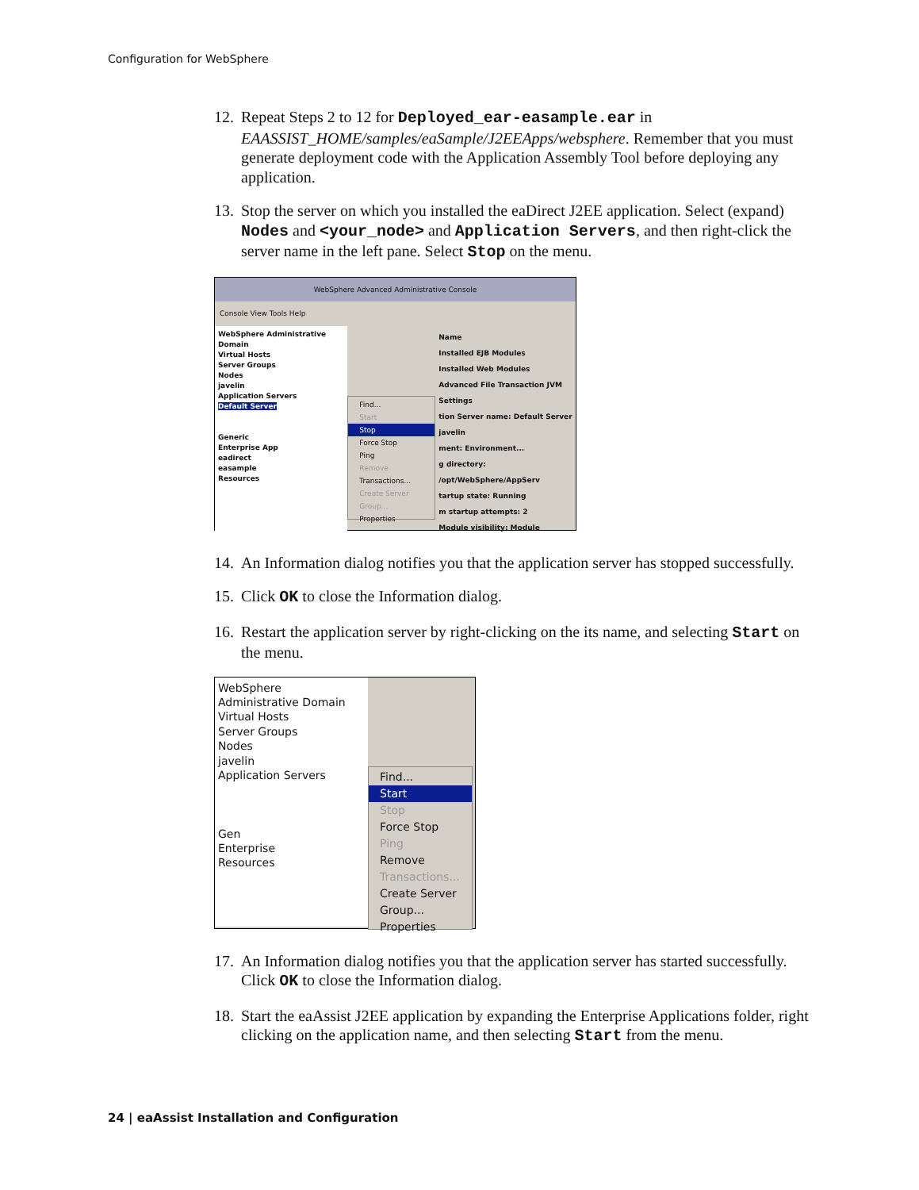Configuration for WebSphere
12. Repeat Steps 2 to 12 for Deployed_ear-easample.ear in EAASSIST_HOME/samples/eaSample/J2EEApps/websphere. Remember that you must generate deployment code with the Application Assembly Tool before deploying any application.
13. Stop the server on which you installed the eaDirect J2EE application. Select (expand) Nodes and <your_node> and Application Servers, and then right-click the server name in the left pane. Select Stop on the menu.
WebSphere Advanced Administrative Console
Console View Tools Help
WebSphere Administrative Domain
Virtual Hosts
Server Groups
Nodes
javelin
Application Servers
Default Server
Generic
Enterprise App
eadirect
easample
Resources
Find...
Start
Stop
Force Stop
Ping
Remove
Transactions...
Create Server Group...
Properties
Name
Installed EJB Modules
Installed Web Modules
Advanced File Transaction JVM Settings
tion Server name: Default Server
javelin
ment: Environment...
g directory: /opt/WebSphere/AppServ
tartup state: Running
m startup attempts: 2
Module visibility: Module
14. An Information dialog notifies you that the application server has stopped successfully.
15. Click OK to close the Information dialog.
16. Restart the application server by right-clicking on the its name, and selecting Start on the menu.
WebSphere Administrative Domain
Virtual Hosts
Server Groups
Nodes
javelin
Application Servers
Gen
Enterprise
Resources
Find...
Start
Stop
Force Stop
Ping
Remove
Transactions...
Create Server Group...
Properties
17. An Information dialog notifies you that the application server has started successfully. Click OK to close the Information dialog.
18. Start the eaAssist J2EE application by expanding the Enterprise Applications folder, right clicking on the application name, and then selecting Start from the menu.
24 | eaAssist Installation and Configuration